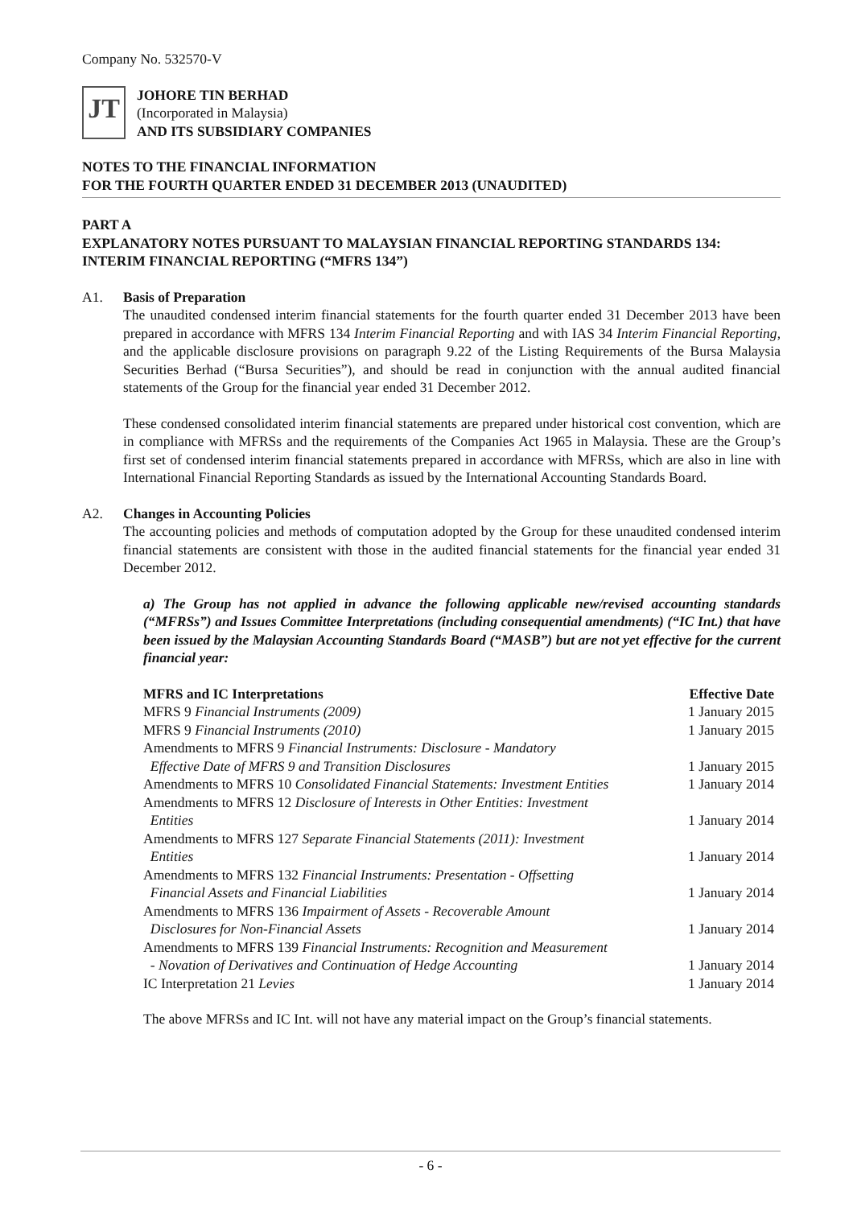Company No. 532570-V
JT
JOHORE TIN BERHAD
(Incorporated in Malaysia)
AND ITS SUBSIDIARY COMPANIES
NOTES TO THE FINANCIAL INFORMATION
FOR THE FOURTH QUARTER ENDED 31 DECEMBER 2013 (UNAUDITED)
PART A
EXPLANATORY NOTES PURSUANT TO MALAYSIAN FINANCIAL REPORTING STANDARDS 134: INTERIM FINANCIAL REPORTING (“MFRS 134”)
A1. Basis of Preparation
The unaudited condensed interim financial statements for the fourth quarter ended 31 December 2013 have been prepared in accordance with MFRS 134 Interim Financial Reporting and with IAS 34 Interim Financial Reporting, and the applicable disclosure provisions on paragraph 9.22 of the Listing Requirements of the Bursa Malaysia Securities Berhad (“Bursa Securities”), and should be read in conjunction with the annual audited financial statements of the Group for the financial year ended 31 December 2012.
These condensed consolidated interim financial statements are prepared under historical cost convention, which are in compliance with MFRSs and the requirements of the Companies Act 1965 in Malaysia. These are the Group’s first set of condensed interim financial statements prepared in accordance with MFRSs, which are also in line with International Financial Reporting Standards as issued by the International Accounting Standards Board.
A2. Changes in Accounting Policies
The accounting policies and methods of computation adopted by the Group for these unaudited condensed interim financial statements are consistent with those in the audited financial statements for the financial year ended 31 December 2012.
a) The Group has not applied in advance the following applicable new/revised accounting standards (“MFRSs”) and Issues Committee Interpretations (including consequential amendments) (“IC Int.) that have been issued by the Malaysian Accounting Standards Board (“MASB”) but are not yet effective for the current financial year:
| MFRS and IC Interpretations | Effective Date |
| --- | --- |
| MFRS 9 Financial Instruments (2009) | 1 January 2015 |
| MFRS 9 Financial Instruments (2010) | 1 January 2015 |
| Amendments to MFRS 9 Financial Instruments: Disclosure - Mandatory Effective Date of MFRS 9 and Transition Disclosures | 1 January 2015 |
| Amendments to MFRS 10 Consolidated Financial Statements: Investment Entities | 1 January 2014 |
| Amendments to MFRS 12 Disclosure of Interests in Other Entities: Investment Entities | 1 January 2014 |
| Amendments to MFRS 127 Separate Financial Statements (2011): Investment Entities | 1 January 2014 |
| Amendments to MFRS 132 Financial Instruments: Presentation - Offsetting Financial Assets and Financial Liabilities | 1 January 2014 |
| Amendments to MFRS 136 Impairment of Assets - Recoverable Amount Disclosures for Non-Financial Assets | 1 January 2014 |
| Amendments to MFRS 139 Financial Instruments: Recognition and Measurement - Novation of Derivatives and Continuation of Hedge Accounting | 1 January 2014 |
| IC Interpretation 21 Levies | 1 January 2014 |
The above MFRSs and IC Int. will not have any material impact on the Group’s financial statements.
- 6 -